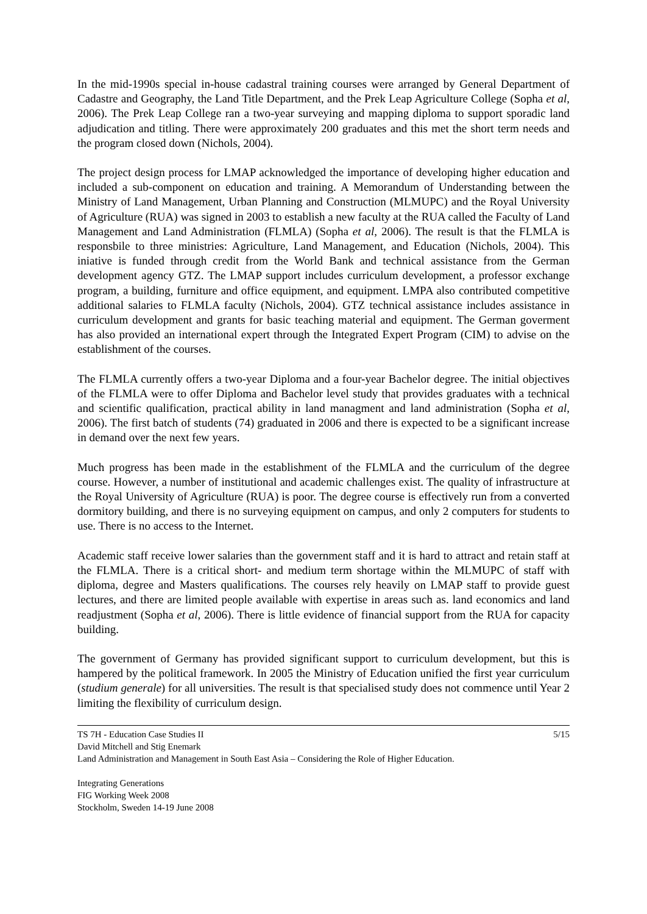In the mid-1990s special in-house cadastral training courses were arranged by General Department of Cadastre and Geography, the Land Title Department, and the Prek Leap Agriculture College (Sopha et al, 2006). The Prek Leap College ran a two-year surveying and mapping diploma to support sporadic land adjudication and titling. There were approximately 200 graduates and this met the short term needs and the program closed down (Nichols, 2004).
The project design process for LMAP acknowledged the importance of developing higher education and included a sub-component on education and training. A Memorandum of Understanding between the Ministry of Land Management, Urban Planning and Construction (MLMUPC) and the Royal University of Agriculture (RUA) was signed in 2003 to establish a new faculty at the RUA called the Faculty of Land Management and Land Administration (FLMLA) (Sopha et al, 2006). The result is that the FLMLA is responsbile to three ministries: Agriculture, Land Management, and Education (Nichols, 2004). This iniative is funded through credit from the World Bank and technical assistance from the German development agency GTZ. The LMAP support includes curriculum development, a professor exchange program, a building, furniture and office equipment, and equipment. LMPA also contributed competitive additional salaries to FLMLA faculty (Nichols, 2004). GTZ technical assistance includes assistance in curriculum development and grants for basic teaching material and equipment. The German goverment has also provided an international expert through the Integrated Expert Program (CIM) to advise on the establishment of the courses.
The FLMLA currently offers a two-year Diploma and a four-year Bachelor degree. The initial objectives of the FLMLA were to offer Diploma and Bachelor level study that provides graduates with a technical and scientific qualification, practical ability in land managment and land administration (Sopha et al, 2006). The first batch of students (74) graduated in 2006 and there is expected to be a significant increase in demand over the next few years.
Much progress has been made in the establishment of the FLMLA and the curriculum of the degree course. However, a number of institutional and academic challenges exist. The quality of infrastructure at the Royal University of Agriculture (RUA) is poor. The degree course is effectively run from a converted dormitory building, and there is no surveying equipment on campus, and only 2 computers for students to use. There is no access to the Internet.
Academic staff receive lower salaries than the government staff and it is hard to attract and retain staff at the FLMLA. There is a critical short- and medium term shortage within the MLMUPC of staff with diploma, degree and Masters qualifications. The courses rely heavily on LMAP staff to provide guest lectures, and there are limited people available with expertise in areas such as. land economics and land readjustment (Sopha et al, 2006). There is little evidence of financial support from the RUA for capacity building.
The government of Germany has provided significant support to curriculum development, but this is hampered by the political framework. In 2005 the Ministry of Education unified the first year curriculum (studium generale) for all universities. The result is that specialised study does not commence until Year 2 limiting the flexibility of curriculum design.
TS 7H - Education Case Studies II 5/15
David Mitchell and Stig Enemark
Land Administration and Management in South East Asia – Considering the Role of Higher Education.
Integrating Generations
FIG Working Week 2008
Stockholm, Sweden 14-19 June 2008